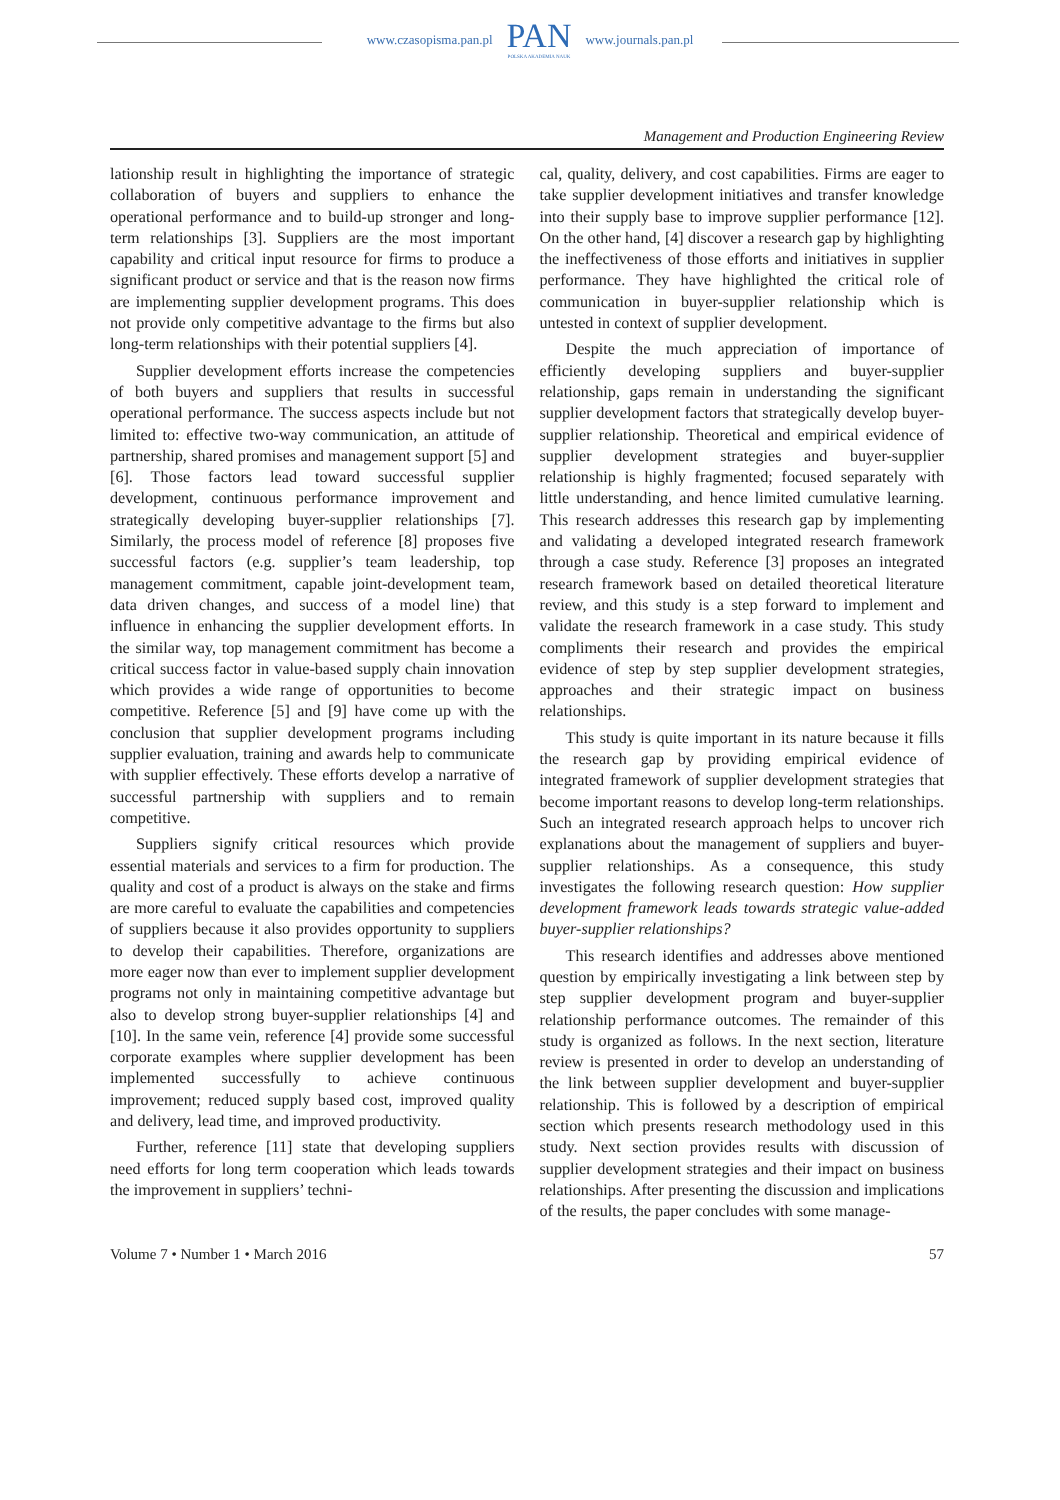www.czasopisma.pan.pl
PAN
POLSKA AKADEMIA NAUK
www.journals.pan.pl
Management and Production Engineering Review
lationship result in highlighting the importance of strategic collaboration of buyers and suppliers to enhance the operational performance and to build-up stronger and long-term relationships [3]. Suppliers are the most important capability and critical input resource for firms to produce a significant product or service and that is the reason now firms are implementing supplier development programs. This does not provide only competitive advantage to the firms but also long-term relationships with their potential suppliers [4].
Supplier development efforts increase the competencies of both buyers and suppliers that results in successful operational performance. The success aspects include but not limited to: effective two-way communication, an attitude of partnership, shared promises and management support [5] and [6]. Those factors lead toward successful supplier development, continuous performance improvement and strategically developing buyer-supplier relationships [7]. Similarly, the process model of reference [8] proposes five successful factors (e.g. supplier’s team leadership, top management commitment, capable joint-development team, data driven changes, and success of a model line) that influence in enhancing the supplier development efforts. In the similar way, top management commitment has become a critical success factor in value-based supply chain innovation which provides a wide range of opportunities to become competitive. Reference [5] and [9] have come up with the conclusion that supplier development programs including supplier evaluation, training and awards help to communicate with supplier effectively. These efforts develop a narrative of successful partnership with suppliers and to remain competitive.
Suppliers signify critical resources which provide essential materials and services to a firm for production. The quality and cost of a product is always on the stake and firms are more careful to evaluate the capabilities and competencies of suppliers because it also provides opportunity to suppliers to develop their capabilities. Therefore, organizations are more eager now than ever to implement supplier development programs not only in maintaining competitive advantage but also to develop strong buyer-supplier relationships [4] and [10]. In the same vein, reference [4] provide some successful corporate examples where supplier development has been implemented successfully to achieve continuous improvement; reduced supply based cost, improved quality and delivery, lead time, and improved productivity.
Further, reference [11] state that developing suppliers need efforts for long term cooperation which leads towards the improvement in suppliers’ techni-
cal, quality, delivery, and cost capabilities. Firms are eager to take supplier development initiatives and transfer knowledge into their supply base to improve supplier performance [12]. On the other hand, [4] discover a research gap by highlighting the ineffectiveness of those efforts and initiatives in supplier performance. They have highlighted the critical role of communication in buyer-supplier relationship which is untested in context of supplier development.
Despite the much appreciation of importance of efficiently developing suppliers and buyer-supplier relationship, gaps remain in understanding the significant supplier development factors that strategically develop buyer-supplier relationship. Theoretical and empirical evidence of supplier development strategies and buyer-supplier relationship is highly fragmented; focused separately with little understanding, and hence limited cumulative learning. This research addresses this research gap by implementing and validating a developed integrated research framework through a case study. Reference [3] proposes an integrated research framework based on detailed theoretical literature review, and this study is a step forward to implement and validate the research framework in a case study. This study compliments their research and provides the empirical evidence of step by step supplier development strategies, approaches and their strategic impact on business relationships.
This study is quite important in its nature because it fills the research gap by providing empirical evidence of integrated framework of supplier development strategies that become important reasons to develop long-term relationships. Such an integrated research approach helps to uncover rich explanations about the management of suppliers and buyer-supplier relationships. As a consequence, this study investigates the following research question: How supplier development framework leads towards strategic value-added buyer-supplier relationships?
This research identifies and addresses above mentioned question by empirically investigating a link between step by step supplier development program and buyer-supplier relationship performance outcomes. The remainder of this study is organized as follows. In the next section, literature review is presented in order to develop an understanding of the link between supplier development and buyer-supplier relationship. This is followed by a description of empirical section which presents research methodology used in this study. Next section provides results with discussion of supplier development strategies and their impact on business relationships. After presenting the discussion and implications of the results, the paper concludes with some manage-
Volume 7 • Number 1 • March 2016 57